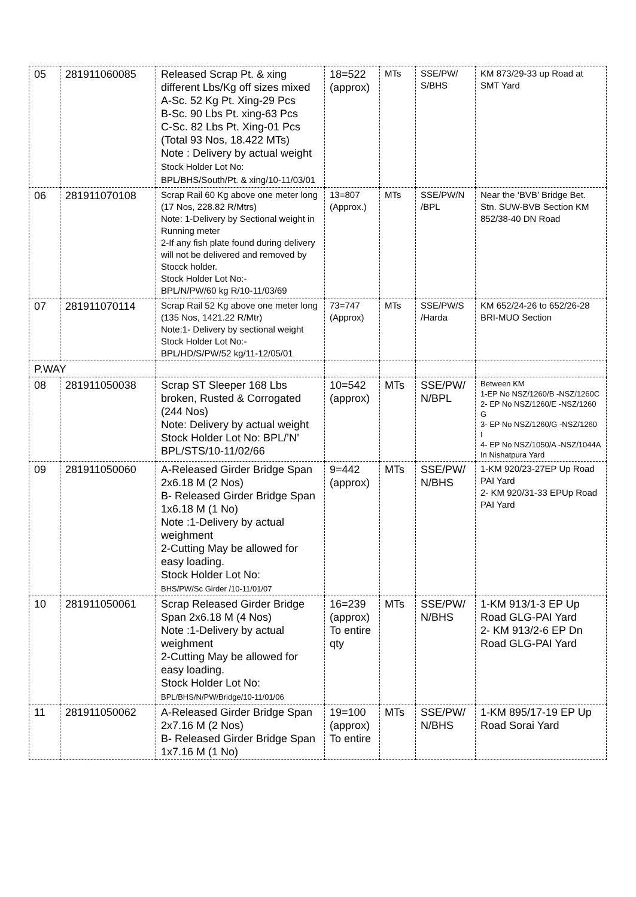| 05 | 281911060085 | Released Scrap Pt. & xing different Lbs/Kg off sizes mixed A-Sc. 52 Kg Pt. Xing-29 Pcs B-Sc. 90 Lbs Pt. xing-63 Pcs C-Sc. 82 Lbs Pt. Xing-01 Pcs (Total 93 Nos, 18.422 MTs) Note : Delivery by actual weight Stock Holder Lot No: BPL/BHS/South/Pt. & xing/10-11/03/01 | 18=522 (approx) | MTs | SSE/PW/ S/BHS | KM 873/29-33 up Road at SMT Yard |
| 06 | 281911070108 | Scrap Rail 60 Kg above one meter long (17 Nos, 228.82 R/Mtrs) Note: 1-Delivery by Sectional weight in Running meter 2-If any fish plate found during delivery will not be delivered and removed by Stocck holder. Stock Holder Lot No:- BPL/N/PW/60 kg R/10-11/03/69 | 13=807 (Approx.) | MTs | SSE/PW/N /BPL | Near the ‘BVB’ Bridge Bet. Stn. SUW-BVB Section KM 852/38-40 DN Road |
| 07 | 281911070114 | Scrap Rail 52 Kg above one meter long (135 Nos, 1421.22 R/Mtr) Note:1- Delivery by sectional weight Stock Holder Lot No:- BPL/HD/S/PW/52 kg/11-12/05/01 | 73=747 (Approx) | MTs | SSE/PW/S /Harda | KM 652/24-26 to 652/26-28 BRI-MUO Section |
| P.WAY | | | | | | |
| 08 | 281911050038 | Scrap ST Sleeper 168 Lbs broken, Rusted & Corrogated (244 Nos) Note: Delivery by actual weight Stock Holder Lot No: BPL/’N’ BPL/STS/10-11/02/66 | 10=542 (approx) | MTs | SSE/PW/ N/BPL | Between KM 1-EP No NSZ/1260/B -NSZ/1260C 2- EP No NSZ/1260/E -NSZ/1260 G 3- EP No NSZ/1260/G -NSZ/1260 I 4- EP No NSZ/1050/A -NSZ/1044A In Nishatpura Yard |
| 09 | 281911050060 | A-Released Girder Bridge Span 2x6.18 M (2 Nos) B- Released Girder Bridge Span 1x6.18 M (1 No) Note :1-Delivery by actual weighment 2-Cutting May be allowed for easy loading. Stock Holder Lot No: BHS/PW/Sc Girder /10-11/01/07 | 9=442 (approx) | MTs | SSE/PW/ N/BHS | 1-KM 920/23-27EP Up Road PAI Yard 2- KM 920/31-33 EPUp Road PAI Yard |
| 10 | 281911050061 | Scrap Released Girder Bridge Span 2x6.18 M (4 Nos) Note :1-Delivery by actual weighment 2-Cutting May be allowed for easy loading. Stock Holder Lot No: BPL/BHS/N/PW/Bridge/10-11/01/06 | 16=239 (approx) To entire qty | MTs | SSE/PW/ N/BHS | 1-KM 913/1-3 EP Up Road GLG-PAI Yard 2- KM 913/2-6 EP Dn Road GLG-PAI Yard |
| 11 | 281911050062 | A-Released Girder Bridge Span 2x7.16 M (2 Nos) B- Released Girder Bridge Span 1x7.16 M (1 No) | 19=100 (approx) To entire | MTs | SSE/PW/ N/BHS | 1-KM 895/17-19 EP Up Road Sorai Yard |